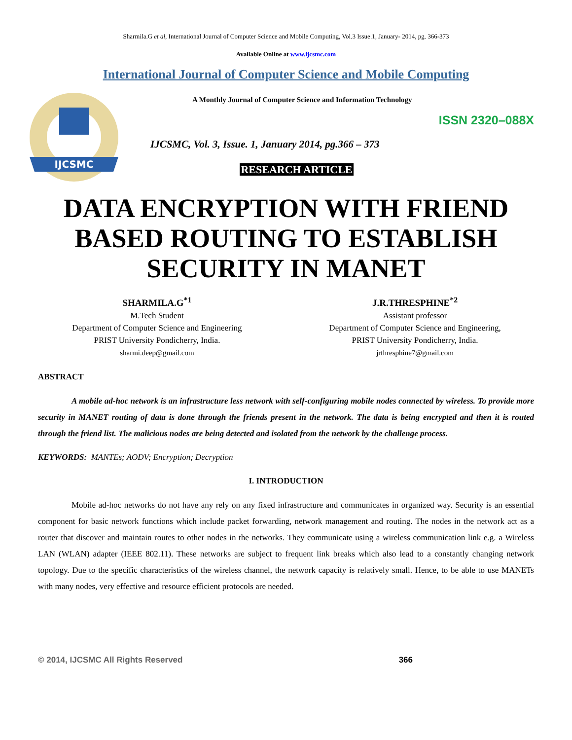Sharmila.G et al, International Journal of Computer Science and Mobile Computing, Vol.3 Issue.1, January- 2014, pg. 366-373
Available Online at www.ijcsmc.com
International Journal of Computer Science and Mobile Computing
IJCSMC
A Monthly Journal of Computer Science and Information Technology
ISSN 2320–088X
IJCSMC, Vol. 3, Issue. 1, January 2014, pg.366 – 373
RESEARCH ARTICLE
DATA ENCRYPTION WITH FRIEND BASED ROUTING TO ESTABLISH SECURITY IN MANET
SHARMILA.G<sup>*1</sup>
M.Tech Student
Department of Computer Science and Engineering
PRIST University Pondicherry, India.
sharmi.deep@gmail.com
J.R.THRESPHINE<sup>*2</sup>
Assistant professor
Department of Computer Science and Engineering,
PRIST University Pondicherry, India.
jrthresphine7@gmail.com
ABSTRACT
A mobile ad-hoc network is an infrastructure less network with self-configuring mobile nodes connected by wireless. To provide more security in MANET routing of data is done through the friends present in the network. The data is being encrypted and then it is routed through the friend list. The malicious nodes are being detected and isolated from the network by the challenge process.
KEYWORDS: MANTEs; AODV; Encryption; Decryption
I. INTRODUCTION
Mobile ad-hoc networks do not have any rely on any fixed infrastructure and communicates in organized way. Security is an essential component for basic network functions which include packet forwarding, network management and routing. The nodes in the network act as a router that discover and maintain routes to other nodes in the networks. They communicate using a wireless communication link e.g. a Wireless LAN (WLAN) adapter (IEEE 802.11). These networks are subject to frequent link breaks which also lead to a constantly changing network topology. Due to the specific characteristics of the wireless channel, the network capacity is relatively small. Hence, to be able to use MANETs with many nodes, very effective and resource efficient protocols are needed.
© 2014, IJCSMC All Rights Reserved 366